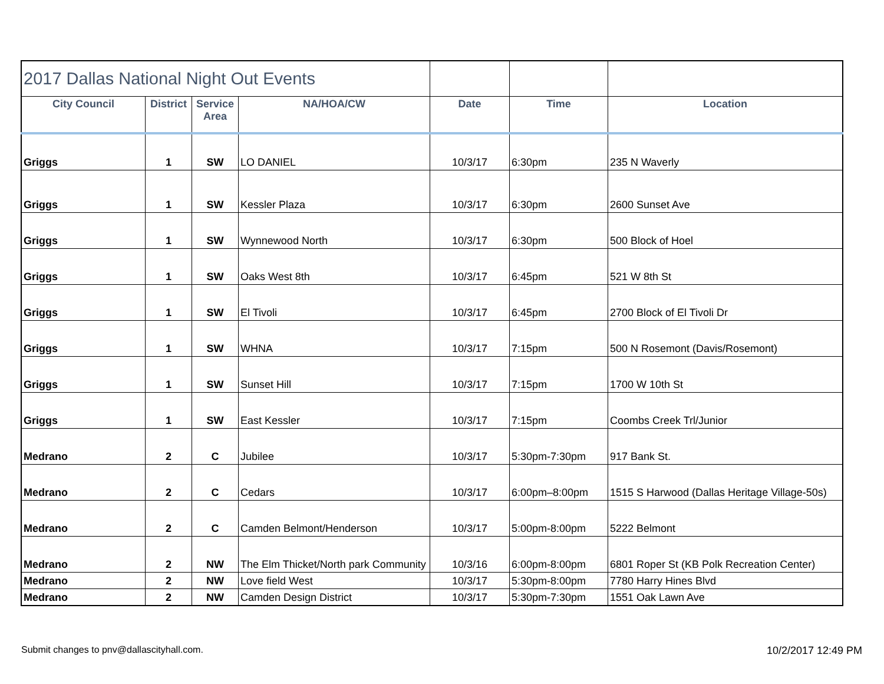| 2017 Dallas National Night Out Events | | | | | | |
| City Council | District | Service Area | NA/HOA/CW | Date | Time | Location |
| Griggs | 1 | SW | LO DANIEL | 10/3/17 | 6:30pm | 235 N Waverly |
| Griggs | 1 | SW | Kessler Plaza | 10/3/17 | 6:30pm | 2600 Sunset Ave |
| Griggs | 1 | SW | Wynnewood North | 10/3/17 | 6:30pm | 500 Block of Hoel |
| Griggs | 1 | SW | Oaks West 8th | 10/3/17 | 6:45pm | 521 W 8th St |
| Griggs | 1 | SW | El Tivoli | 10/3/17 | 6:45pm | 2700 Block of El Tivoli Dr |
| Griggs | 1 | SW | WHNA | 10/3/17 | 7:15pm | 500 N Rosemont (Davis/Rosemont) |
| Griggs | 1 | SW | Sunset Hill | 10/3/17 | 7:15pm | 1700 W 10th St |
| Griggs | 1 | SW | East Kessler | 10/3/17 | 7:15pm | Coombs Creek Trl/Junior |
| Medrano | 2 | C | Jubilee | 10/3/17 | 5:30pm-7:30pm | 917 Bank St. |
| Medrano | 2 | C | Cedars | 10/3/17 | 6:00pm–8:00pm | 1515 S Harwood (Dallas Heritage Village-50s) |
| Medrano | 2 | C | Camden Belmont/Henderson | 10/3/17 | 5:00pm-8:00pm | 5222 Belmont |
| Medrano | 2 | NW | The Elm Thicket/North park Community | 10/3/16 | 6:00pm-8:00pm | 6801 Roper St (KB Polk Recreation Center) |
| Medrano | 2 | NW | Love field West | 10/3/17 | 5:30pm-8:00pm | 7780 Harry Hines Blvd |
| Medrano | 2 | NW | Camden Design District | 10/3/17 | 5:30pm-7:30pm | 1551 Oak Lawn Ave |
Submit changes to pnv@dallascityhall.com.
10/2/2017 12:49 PM